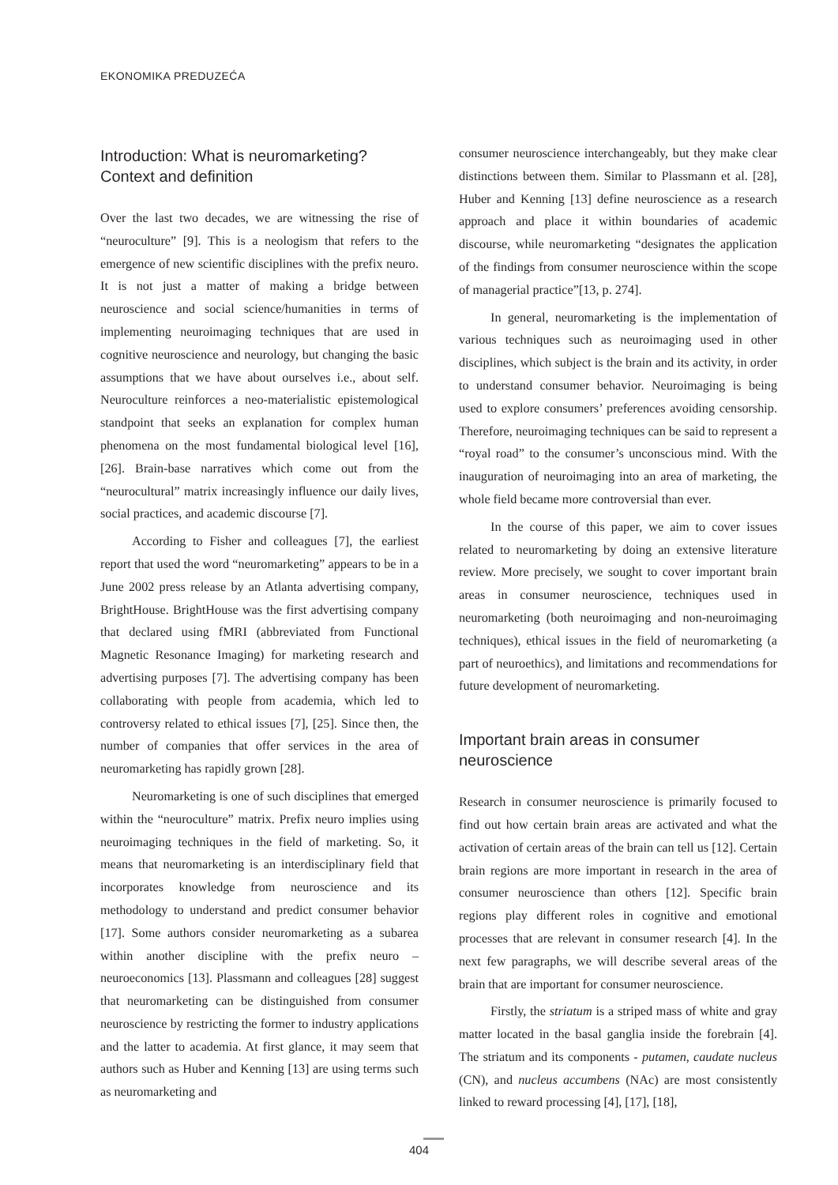EKONOMIKA PREDUZEĆA
Introduction: What is neuromarketing? Context and definition
Over the last two decades, we are witnessing the rise of “neuroculture” [9]. This is a neologism that refers to the emergence of new scientific disciplines with the prefix neuro. It is not just a matter of making a bridge between neuroscience and social science/humanities in terms of implementing neuroimaging techniques that are used in cognitive neuroscience and neurology, but changing the basic assumptions that we have about ourselves i.e., about self. Neuroculture reinforces a neo-materialistic epistemological standpoint that seeks an explanation for complex human phenomena on the most fundamental biological level [16], [26]. Brain-base narratives which come out from the “neurocultural” matrix increasingly influence our daily lives, social practices, and academic discourse [7].
According to Fisher and colleagues [7], the earliest report that used the word “neuromarketing” appears to be in a June 2002 press release by an Atlanta advertising company, BrightHouse. BrightHouse was the first advertising company that declared using fMRI (abbreviated from Functional Magnetic Resonance Imaging) for marketing research and advertising purposes [7]. The advertising company has been collaborating with people from academia, which led to controversy related to ethical issues [7], [25]. Since then, the number of companies that offer services in the area of neuromarketing has rapidly grown [28].
Neuromarketing is one of such disciplines that emerged within the “neuroculture” matrix. Prefix neuro implies using neuroimaging techniques in the field of marketing. So, it means that neuromarketing is an interdisciplinary field that incorporates knowledge from neuroscience and its methodology to understand and predict consumer behavior [17]. Some authors consider neuromarketing as a subarea within another discipline with the prefix neuro – neuroeconomics [13]. Plassmann and colleagues [28] suggest that neuromarketing can be distinguished from consumer neuroscience by restricting the former to industry applications and the latter to academia. At first glance, it may seem that authors such as Huber and Kenning [13] are using terms such as neuromarketing and
consumer neuroscience interchangeably, but they make clear distinctions between them. Similar to Plassmann et al. [28], Huber and Kenning [13] define neuroscience as a research approach and place it within boundaries of academic discourse, while neuromarketing “designates the application of the findings from consumer neuroscience within the scope of managerial practice”[13, p. 274].
In general, neuromarketing is the implementation of various techniques such as neuroimaging used in other disciplines, which subject is the brain and its activity, in order to understand consumer behavior. Neuroimaging is being used to explore consumers’ preferences avoiding censorship. Therefore, neuroimaging techniques can be said to represent a “royal road” to the consumer’s unconscious mind. With the inauguration of neuroimaging into an area of marketing, the whole field became more controversial than ever.
In the course of this paper, we aim to cover issues related to neuromarketing by doing an extensive literature review. More precisely, we sought to cover important brain areas in consumer neuroscience, techniques used in neuromarketing (both neuroimaging and non-neuroimaging techniques), ethical issues in the field of neuromarketing (a part of neuroethics), and limitations and recommendations for future development of neuromarketing.
Important brain areas in consumer neuroscience
Research in consumer neuroscience is primarily focused to find out how certain brain areas are activated and what the activation of certain areas of the brain can tell us [12]. Certain brain regions are more important in research in the area of consumer neuroscience than others [12]. Specific brain regions play different roles in cognitive and emotional processes that are relevant in consumer research [4]. In the next few paragraphs, we will describe several areas of the brain that are important for consumer neuroscience.
Firstly, the striatum is a striped mass of white and gray matter located in the basal ganglia inside the forebrain [4]. The striatum and its components - putamen, caudate nucleus (CN), and nucleus accumbens (NAc) are most consistently linked to reward processing [4], [17], [18],
404